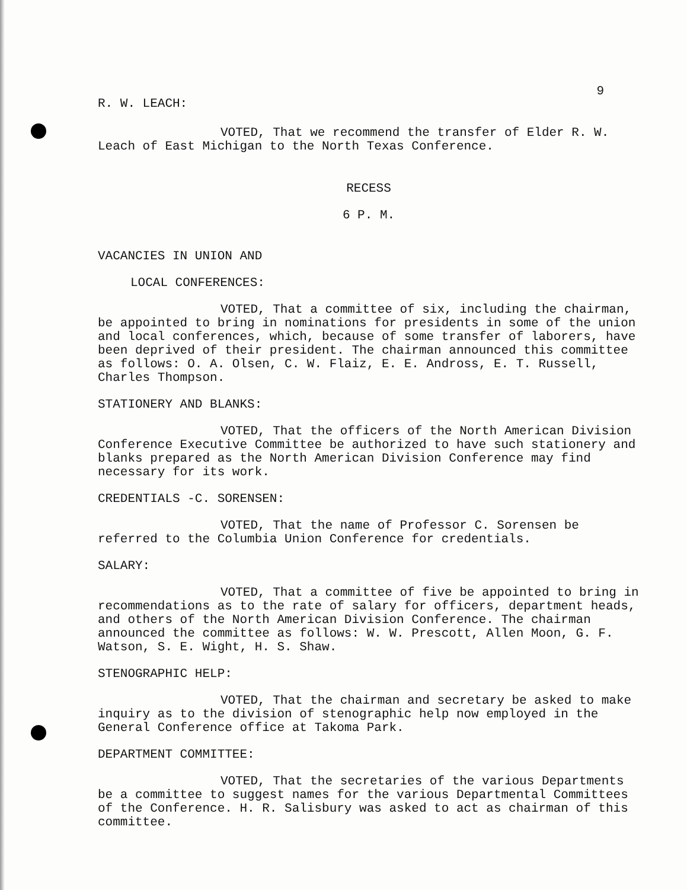9
R. W. LEACH:
VOTED, That we recommend the transfer of Elder R. W. Leach of East Michigan to the North Texas Conference.
RECESS
6 P. M.
VACANCIES IN UNION AND
LOCAL CONFERENCES:
VOTED, That a committee of six, including the chairman, be appointed to bring in nominations for presidents in some of the union and local conferences, which, because of some transfer of laborers, have been deprived of their president. The chairman announced this committee as follows: O. A. Olsen, C. W. Flaiz, E. E. Andross, E. T. Russell, Charles Thompson.
STATIONERY AND BLANKS:
VOTED, That the officers of the North American Division Conference Executive Committee be authorized to have such stationery and blanks prepared as the North American Division Conference may find necessary for its work.
CREDENTIALS -C. SORENSEN:
VOTED, That the name of Professor C. Sorensen be referred to the Columbia Union Conference for credentials.
SALARY:
VOTED, That a committee of five be appointed to bring in recommendations as to the rate of salary for officers, department heads, and others of the North American Division Conference. The chairman announced the committee as follows: W. W. Prescott, Allen Moon, G. F. Watson, S. E. Wight, H. S. Shaw.
STENOGRAPHIC HELP:
VOTED, That the chairman and secretary be asked to make inquiry as to the division of stenographic help now employed in the General Conference office at Takoma Park.
DEPARTMENT COMMITTEE:
VOTED, That the secretaries of the various Departments be a committee to suggest names for the various Departmental Committees of the Conference. H. R. Salisbury was asked to act as chairman of this committee.